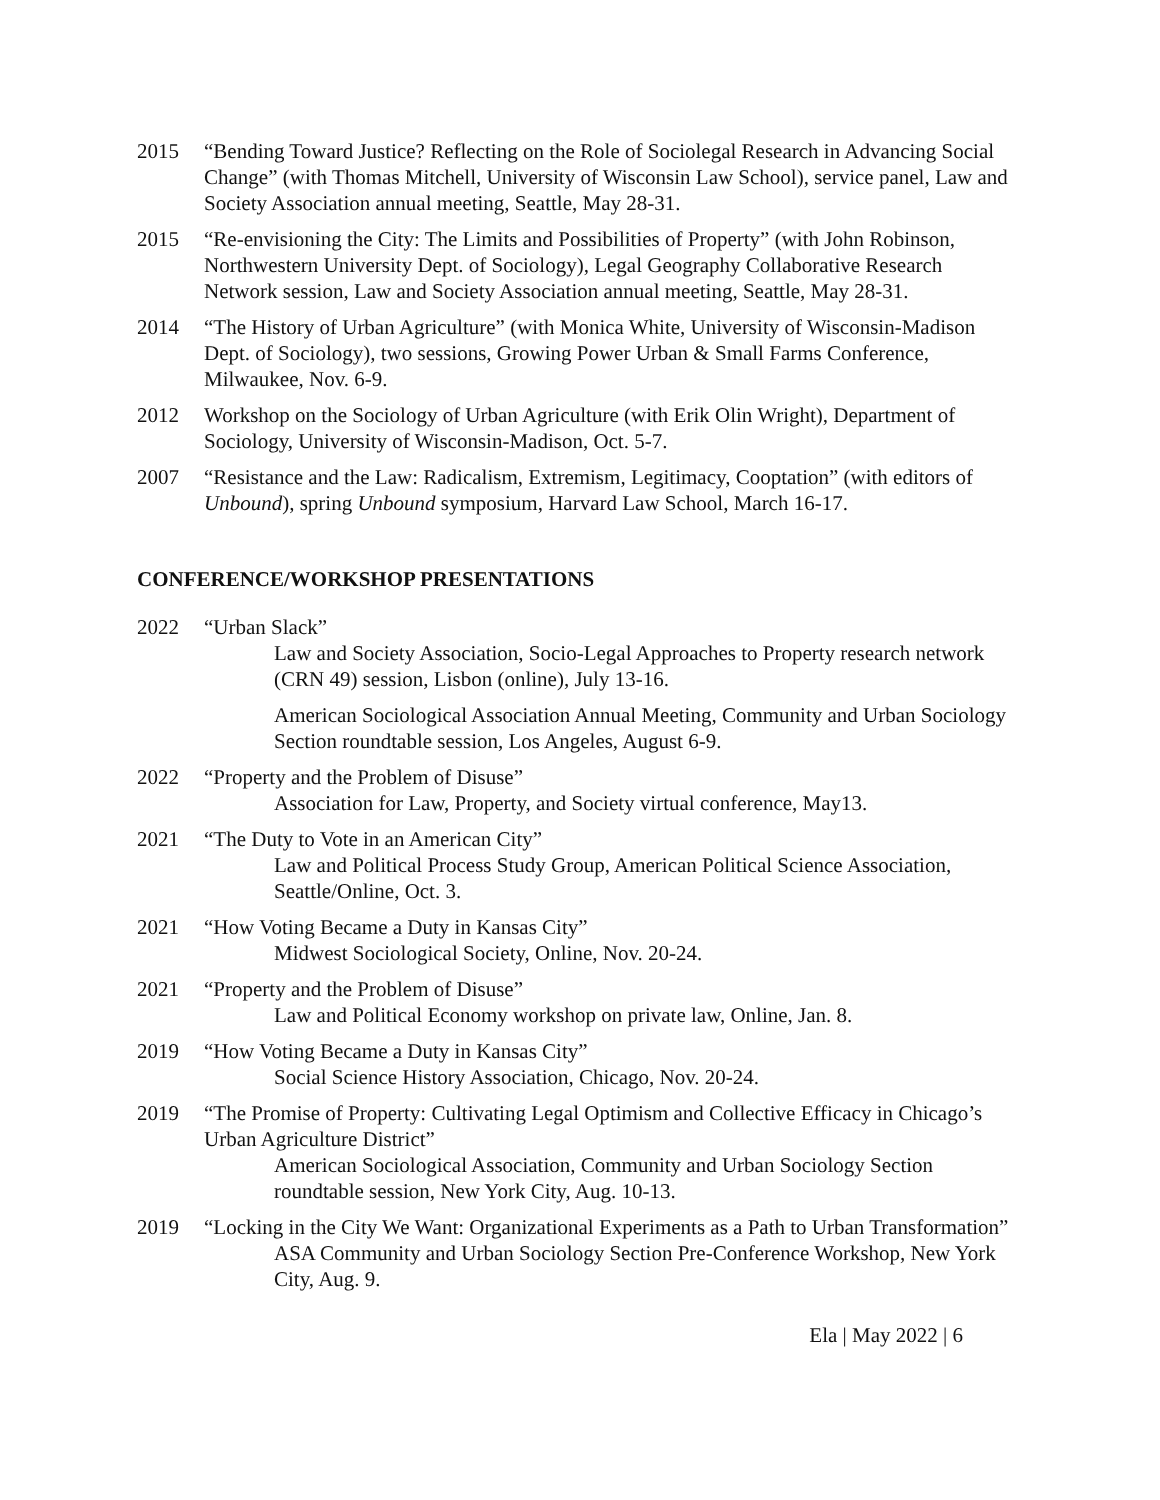2015 “Bending Toward Justice? Reflecting on the Role of Sociolegal Research in Advancing Social Change” (with Thomas Mitchell, University of Wisconsin Law School), service panel, Law and Society Association annual meeting, Seattle, May 28-31.
2015 “Re-envisioning the City: The Limits and Possibilities of Property” (with John Robinson, Northwestern University Dept. of Sociology), Legal Geography Collaborative Research Network session, Law and Society Association annual meeting, Seattle, May 28-31.
2014 “The History of Urban Agriculture” (with Monica White, University of Wisconsin-Madison Dept. of Sociology), two sessions, Growing Power Urban & Small Farms Conference, Milwaukee, Nov. 6-9.
2012 Workshop on the Sociology of Urban Agriculture (with Erik Olin Wright), Department of Sociology, University of Wisconsin-Madison, Oct. 5-7.
2007 “Resistance and the Law: Radicalism, Extremism, Legitimacy, Cooptation” (with editors of Unbound), spring Unbound symposium, Harvard Law School, March 16-17.
CONFERENCE/WORKSHOP PRESENTATIONS
2022 “Urban Slack”
Law and Society Association, Socio-Legal Approaches to Property research network (CRN 49) session, Lisbon (online), July 13-16.
American Sociological Association Annual Meeting, Community and Urban Sociology Section roundtable session, Los Angeles, August 6-9.
2022 “Property and the Problem of Disuse”
Association for Law, Property, and Society virtual conference, May13.
2021 “The Duty to Vote in an American City”
Law and Political Process Study Group, American Political Science Association, Seattle/Online, Oct. 3.
2021 “How Voting Became a Duty in Kansas City”
Midwest Sociological Society, Online, Nov. 20-24.
2021 “Property and the Problem of Disuse”
Law and Political Economy workshop on private law, Online, Jan. 8.
2019 “How Voting Became a Duty in Kansas City”
Social Science History Association, Chicago, Nov. 20-24.
2019 “The Promise of Property: Cultivating Legal Optimism and Collective Efficacy in Chicago’s Urban Agriculture District”
American Sociological Association, Community and Urban Sociology Section roundtable session, New York City, Aug. 10-13.
2019 “Locking in the City We Want: Organizational Experiments as a Path to Urban Transformation”
ASA Community and Urban Sociology Section Pre-Conference Workshop, New York City, Aug. 9.
Ela | May 2022 | 6